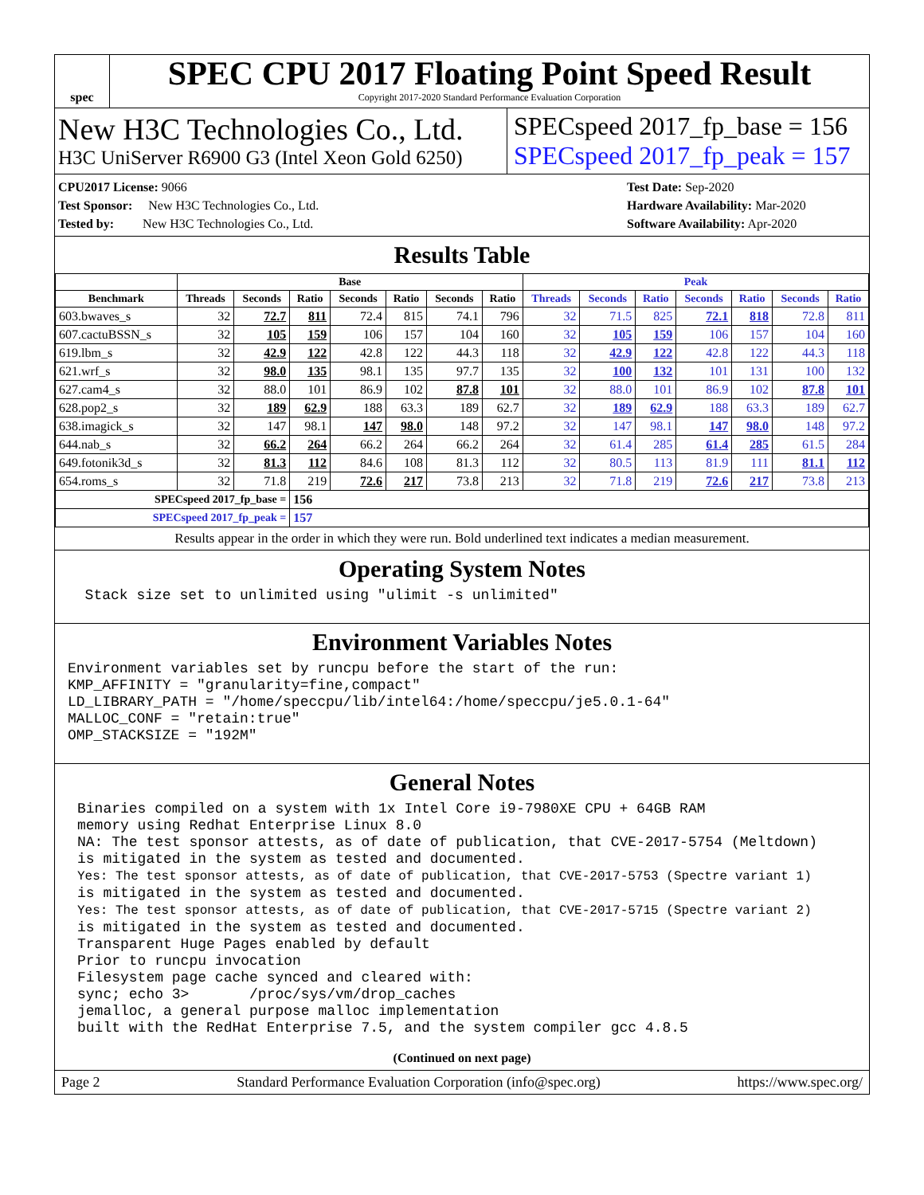spec
SPEC CPU 2017 Floating Point Speed Result
Copyright 2017-2020 Standard Performance Evaluation Corporation
New H3C Technologies Co., Ltd.
H3C UniServer R6900 G3 (Intel Xeon Gold 6250)
SPECspeed 2017_fp_base = 156
SPECspeed 2017_fp_peak = 157
CPU2017 License: 9066
Test Sponsor: New H3C Technologies Co., Ltd.
Tested by: New H3C Technologies Co., Ltd.
Test Date: Sep-2020
Hardware Availability: Mar-2020
Software Availability: Apr-2020
Results Table
| | Base | | | | | | | Peak | | | | | | |
| --- | --- | --- | --- | --- | --- | --- | --- | --- | --- | --- | --- | --- | --- | --- |
| Benchmark | Threads | Seconds | Ratio | Seconds | Ratio | Seconds | Ratio | Threads | Seconds | Ratio | Seconds | Ratio | Seconds | Ratio |
| 603.bwaves_s | 32 | 72.7 | 811 | 72.4 | 815 | 74.1 | 796 | 32 | 71.5 | 825 | 72.1 | 818 | 72.8 | 811 |
| 607.cactuBSSN_s | 32 | 105 | 159 | 106 | 157 | 104 | 160 | 32 | 105 | 159 | 106 | 157 | 104 | 160 |
| 619.lbm_s | 32 | 42.9 | 122 | 42.8 | 122 | 44.3 | 118 | 32 | 42.9 | 122 | 42.8 | 122 | 44.3 | 118 |
| 621.wrf_s | 32 | 98.0 | 135 | 98.1 | 135 | 97.7 | 135 | 32 | 100 | 132 | 101 | 131 | 100 | 132 |
| 627.cam4_s | 32 | 88.0 | 101 | 86.9 | 102 | 87.8 | 101 | 32 | 88.0 | 101 | 86.9 | 102 | 87.8 | 101 |
| 628.pop2_s | 32 | 189 | 62.9 | 188 | 63.3 | 189 | 62.7 | 32 | 189 | 62.9 | 188 | 63.3 | 189 | 62.7 |
| 638.imagick_s | 32 | 147 | 98.1 | 147 | 98.0 | 148 | 97.2 | 32 | 147 | 98.1 | 147 | 98.0 | 148 | 97.2 |
| 644.nab_s | 32 | 66.2 | 264 | 66.2 | 264 | 66.2 | 264 | 32 | 61.4 | 285 | 61.4 | 285 | 61.5 | 284 |
| 649.fotonik3d_s | 32 | 81.3 | 112 | 84.6 | 108 | 81.3 | 112 | 32 | 80.5 | 113 | 81.9 | 111 | 81.1 | 112 |
| 654.roms_s | 32 | 71.8 | 219 | 72.6 | 217 | 73.8 | 213 | 32 | 71.8 | 219 | 72.6 | 217 | 73.8 | 213 |
| SPECspeed 2017_fp_base = | | | 156 | | | | | | | | | | | |
| SPECspeed 2017_fp_peak = | | | 157 | | | | | | | | | | | |
Results appear in the order in which they were run. Bold underlined text indicates a median measurement.
Operating System Notes
  Stack size set to unlimited using "ulimit -s unlimited"
Environment Variables Notes
Environment variables set by runcpu before the start of the run:
KMP_AFFINITY = "granularity=fine,compact"
LD_LIBRARY_PATH = "/home/speccpu/lib/intel64:/home/speccpu/je5.0.1-64"
MALLOC_CONF = "retain:true"
OMP_STACKSIZE = "192M"
General Notes
Binaries compiled on a system with 1x Intel Core i9-7980XE CPU + 64GB RAM
memory using Redhat Enterprise Linux 8.0
NA: The test sponsor attests, as of date of publication, that CVE-2017-5754 (Meltdown)
is mitigated in the system as tested and documented.
Yes: The test sponsor attests, as of date of publication, that CVE-2017-5753 (Spectre variant 1)
is mitigated in the system as tested and documented.
Yes: The test sponsor attests, as of date of publication, that CVE-2017-5715 (Spectre variant 2)
is mitigated in the system as tested and documented.
Transparent Huge Pages enabled by default
Prior to runcpu invocation
Filesystem page cache synced and cleared with:
sync; echo 3>       /proc/sys/vm/drop_caches
jemalloc, a general purpose malloc implementation
built with the RedHat Enterprise 7.5, and the system compiler gcc 4.8.5
(Continued on next page)
Page 2 Standard Performance Evaluation Corporation (info@spec.org) https://www.spec.org/